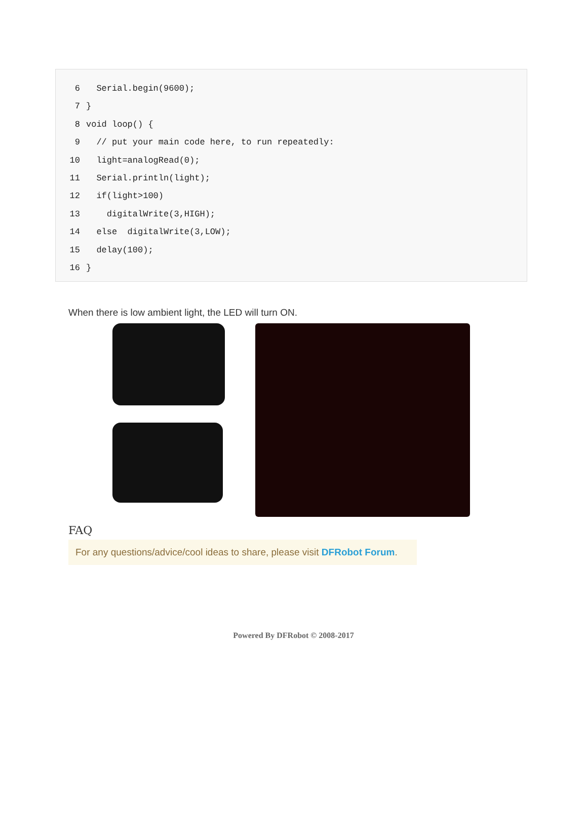6 Serial.begin(9600);
7 }
8 void loop() {
9 // put your main code here, to run repeatedly:
10 light=analogRead(0);
11 Serial.println(light);
12 if(light>100)
13 digitalWrite(3,HIGH);
14 else digitalWrite(3,LOW);
15 delay(100);
16 }
When there is low ambient light, the LED will turn ON.
FAQ
For any questions/advice/cool ideas to share, please visit DFRobot Forum.
Powered By DFRobot © 2008-2017